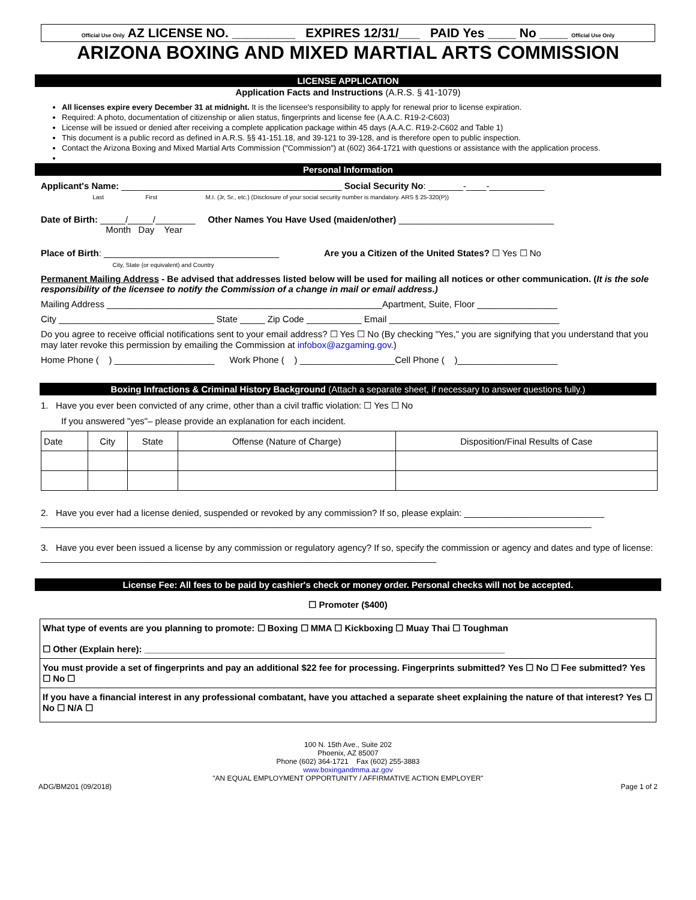Official Use Only AZ LICENSE NO. _________ EXPIRES 12/31/___ PAID Yes ____ No ____ Official Use Only
ARIZONA BOXING AND MIXED MARTIAL ARTS COMMISSION
LICENSE APPLICATION
Application Facts and Instructions (A.R.S. § 41-1079)
All licenses expire every December 31 at midnight. It is the licensee's responsibility to apply for renewal prior to license expiration.
Required: A photo, documentation of citizenship or alien status, fingerprints and license fee (A.A.C. R19-2-C603)
License will be issued or denied after receiving a complete application package within 45 days (A.A.C. R19-2-C602 and Table 1)
This document is a public record as defined in A.R.S. §§ 41-151.18, and 39-121 to 39-128, and is therefore open to public inspection.
Contact the Arizona Boxing and Mixed Martial Arts Commission ("Commission") at (602) 364-1721 with questions or assistance with the application process.
Personal Information
Applicant's Name: ____________________________________________ Social Security No: _______-____-___________
Last First M.I. (Jr, Sr., etc.) (Disclosure of your social security number is mandatory. ARS § 25-320(P))
Date of Birth: _____/_____/________ Other Names You Have Used (maiden/other) _______________________________
Month Day Year
Place of Birth: ___________________________________ Are you a Citizen of the United States? ☐ Yes ☐ No
City, State (or equivalent) and Country
Permanent Mailing Address - Be advised that addresses listed below will be used for mailing all notices or other communication. (It is the sole responsibility of the licensee to notify the Commission of a change in mail or email address.)
Mailing Address _______________________________________________________Apartment, Suite, Floor ________________
City _______________________________ State _____ Zip Code ___________ Email __________________________________
Do you agree to receive official notifications sent to your email address? ☐ Yes ☐ No (By checking "Yes," you are signifying that you understand that you may later revoke this permission by emailing the Commission at infobox@azgaming.gov.)
Home Phone ( ) ____________________ Work Phone ( ) ___________________Cell Phone ( )____________________
Boxing Infractions & Criminal History Background (Attach a separate sheet, if necessary to answer questions fully.)
1. Have you ever been convicted of any crime, other than a civil traffic violation: ☐ Yes ☐ No
If you answered "yes"– please provide an explanation for each incident.
| Date | City | State | Offense (Nature of Charge) | Disposition/Final Results of Case |
2. Have you ever had a license denied, suspended or revoked by any commission? If so, please explain: ____________________________
______________________________________________________________________________________________________________
3. Have you ever been issued a license by any commission or regulatory agency? If so, specify the commission or agency and dates and type of license: _______________________________________________________________________________
License Fee: All fees to be paid by cashier's check or money order. Personal checks will not be accepted.
☐ Promoter ($400)
What type of events are you planning to promote: ☐ Boxing ☐ MMA ☐ Kickboxing ☐ Muay Thai ☐ Toughman
☐ Other (Explain here): ________________________________________________________________________
You must provide a set of fingerprints and pay an additional $22 fee for processing. Fingerprints submitted? Yes ☐ No ☐ Fee submitted? Yes ☐ No ☐
If you have a financial interest in any professional combatant, have you attached a separate sheet explaining the nature of that interest? Yes ☐ No ☐ N/A ☐
100 N. 15th Ave., Suite 202
Phoenix, AZ 85007
Phone (602) 364-1721 Fax (602) 255-3883
www.boxingandmma.az.gov
"AN EQUAL EMPLOYMENT OPPORTUNITY / AFFIRMATIVE ACTION EMPLOYER"
ADG/BM201 (09/2018) Page 1 of 2